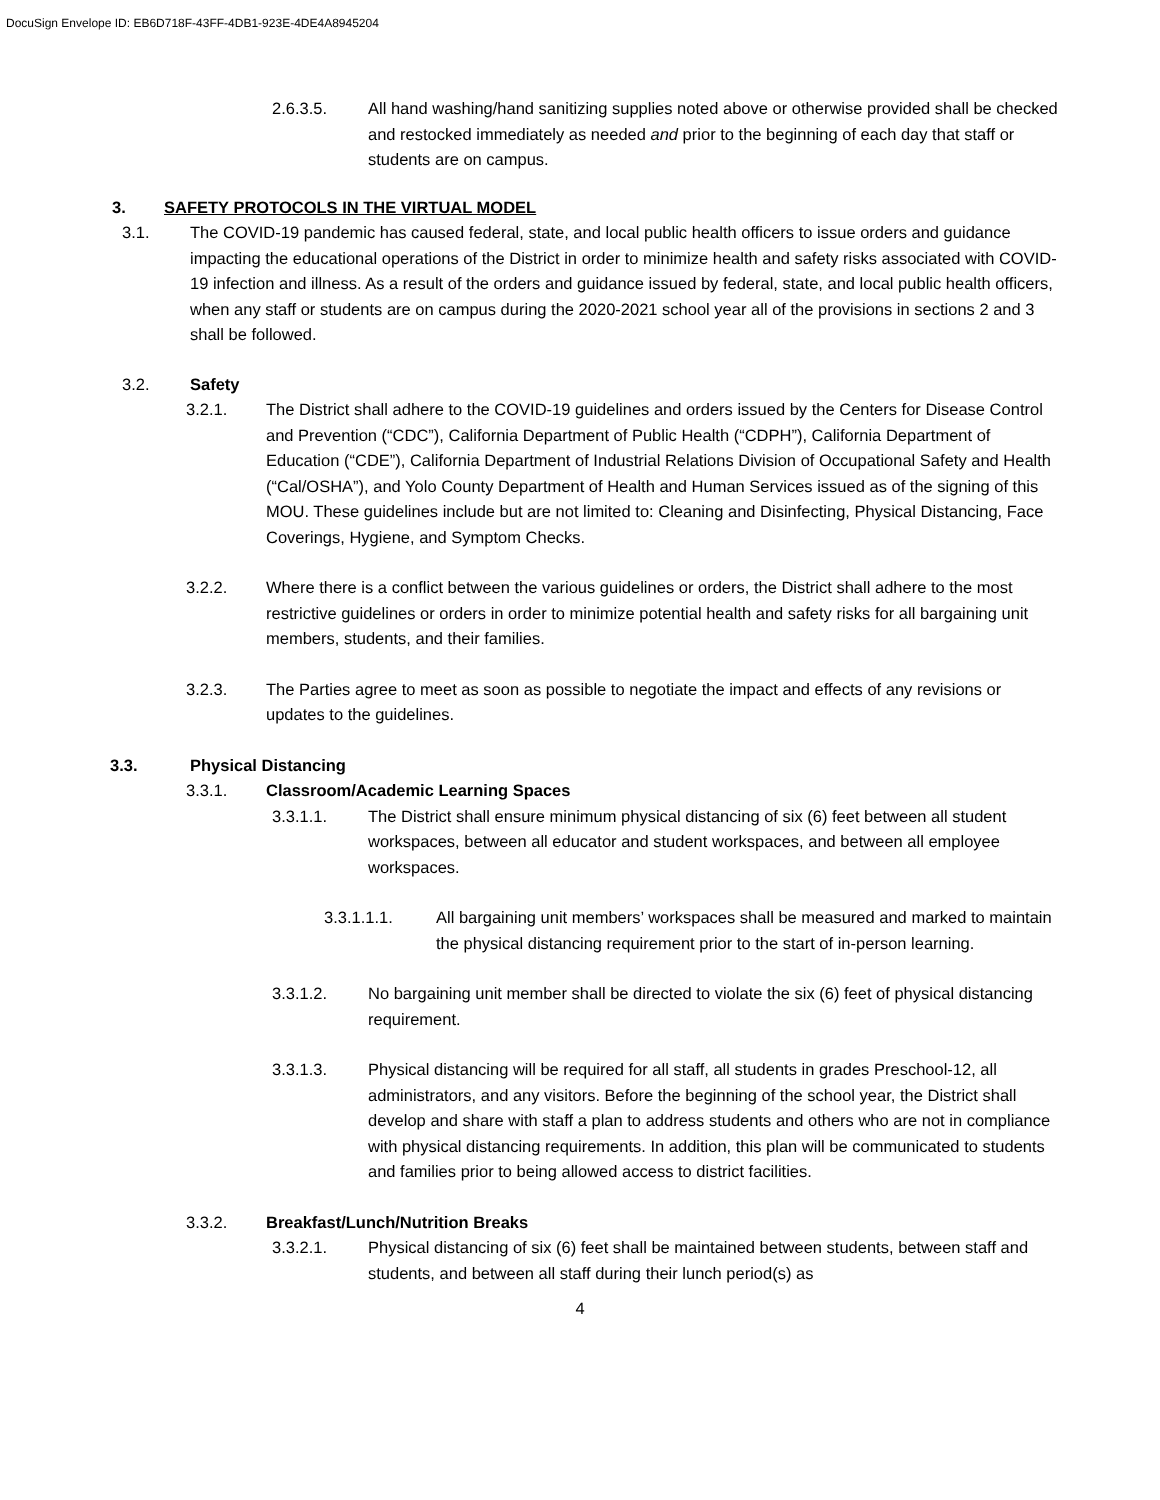DocuSign Envelope ID: EB6D718F-43FF-4DB1-923E-4DE4A8945204
2.6.3.5. All hand washing/hand sanitizing supplies noted above or otherwise provided shall be checked and restocked immediately as needed and prior to the beginning of each day that staff or students are on campus.
3. SAFETY PROTOCOLS IN THE VIRTUAL MODEL
3.1. The COVID-19 pandemic has caused federal, state, and local public health officers to issue orders and guidance impacting the educational operations of the District in order to minimize health and safety risks associated with COVID-19 infection and illness. As a result of the orders and guidance issued by federal, state, and local public health officers, when any staff or students are on campus during the 2020-2021 school year all of the provisions in sections 2 and 3 shall be followed.
3.2. Safety
3.2.1. The District shall adhere to the COVID-19 guidelines and orders issued by the Centers for Disease Control and Prevention (“CDC”), California Department of Public Health (“CDPH”), California Department of Education (“CDE”), California Department of Industrial Relations Division of Occupational Safety and Health (“Cal/OSHA”), and Yolo County Department of Health and Human Services issued as of the signing of this MOU. These guidelines include but are not limited to: Cleaning and Disinfecting, Physical Distancing, Face Coverings, Hygiene, and Symptom Checks.
3.2.2. Where there is a conflict between the various guidelines or orders, the District shall adhere to the most restrictive guidelines or orders in order to minimize potential health and safety risks for all bargaining unit members, students, and their families.
3.2.3. The Parties agree to meet as soon as possible to negotiate the impact and effects of any revisions or updates to the guidelines.
3.3. Physical Distancing
3.3.1. Classroom/Academic Learning Spaces
3.3.1.1. The District shall ensure minimum physical distancing of six (6) feet between all student workspaces, between all educator and student workspaces, and between all employee workspaces.
3.3.1.1.1. All bargaining unit members’ workspaces shall be measured and marked to maintain the physical distancing requirement prior to the start of in-person learning.
3.3.1.2. No bargaining unit member shall be directed to violate the six (6) feet of physical distancing requirement.
3.3.1.3. Physical distancing will be required for all staff, all students in grades Preschool-12, all administrators, and any visitors. Before the beginning of the school year, the District shall develop and share with staff a plan to address students and others who are not in compliance with physical distancing requirements. In addition, this plan will be communicated to students and families prior to being allowed access to district facilities.
3.3.2. Breakfast/Lunch/Nutrition Breaks
3.3.2.1. Physical distancing of six (6) feet shall be maintained between students, between staff and students, and between all staff during their lunch period(s) as
4